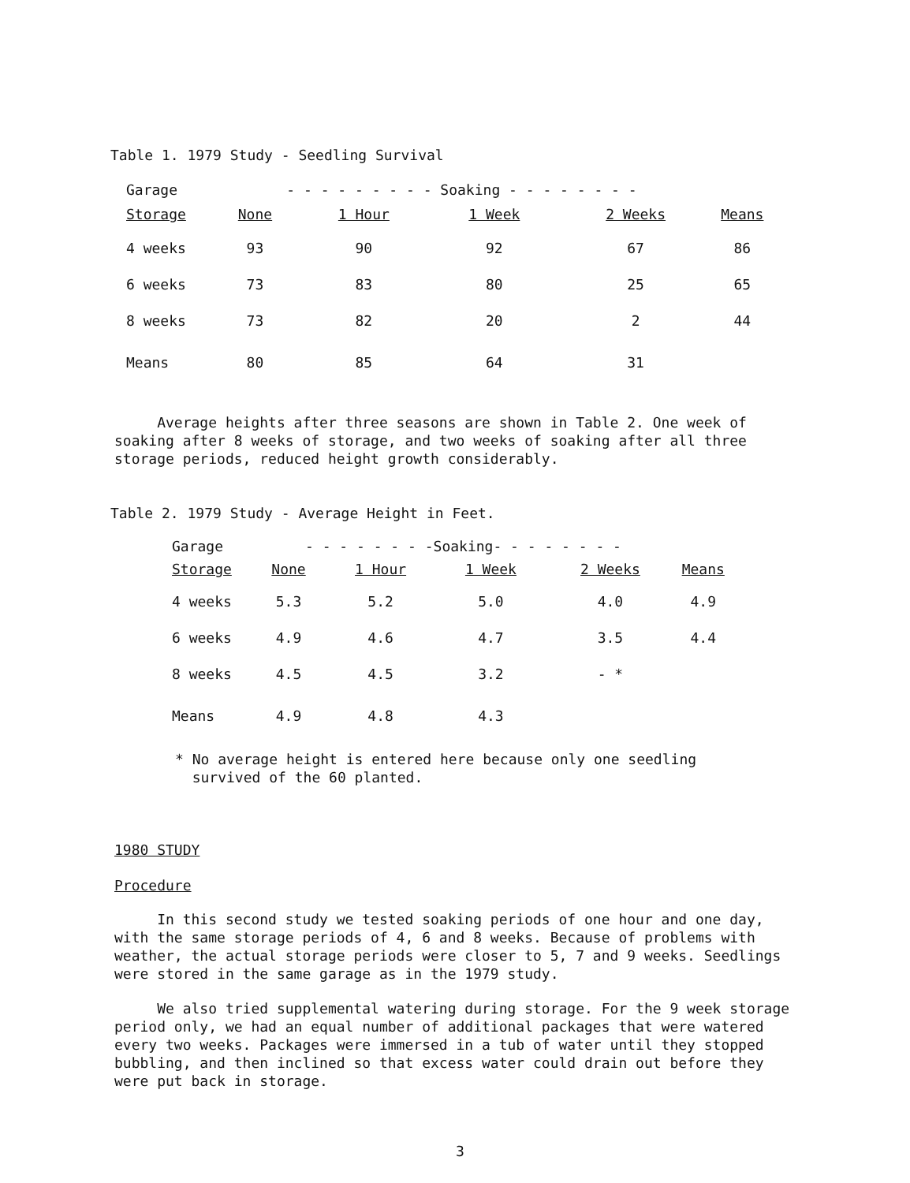Table 1. 1979 Study - Seedling Survival
| Garage | - - - - - - - - - Soaking - - - - - - - - | | | | |
| --- | --- | --- | --- | --- | --- |
| Storage | None | 1 Hour | 1 Week | 2 Weeks | Means |
| 4 weeks | 93 | 90 | 92 | 67 | 86 |
| 6 weeks | 73 | 83 | 80 | 25 | 65 |
| 8 weeks | 73 | 82 | 20 | 2 | 44 |
| Means | 80 | 85 | 64 | 31 | |
Average heights after three seasons are shown in Table 2. One week of soaking after 8 weeks of storage, and two weeks of soaking after all three storage periods, reduced height growth considerably.
Table 2. 1979 Study - Average Height in Feet.
| Garage | - - - - - - - -Soaking- - - - - - - - | | | | |
| --- | --- | --- | --- | --- | --- |
| Storage | None | 1 Hour | 1 Week | 2 Weeks | Means |
| 4 weeks | 5.3 | 5.2 | 5.0 | 4.0 | 4.9 |
| 6 weeks | 4.9 | 4.6 | 4.7 | 3.5 | 4.4 |
| 8 weeks | 4.5 | 4.5 | 3.2 | - * | |
| Means | 4.9 | 4.8 | 4.3 | | |
* No average height is entered here because only one seedling
survived of the 60 planted.
1980 STUDY
Procedure
In this second study we tested soaking periods of one hour and one day, with the same storage periods of 4, 6 and 8 weeks. Because of problems with weather, the actual storage periods were closer to 5, 7 and 9 weeks. Seedlings were stored in the same garage as in the 1979 study.
We also tried supplemental watering during storage. For the 9 week storage period only, we had an equal number of additional packages that were watered every two weeks. Packages were immersed in a tub of water until they stopped bubbling, and then inclined so that excess water could drain out before they were put back in storage.
3